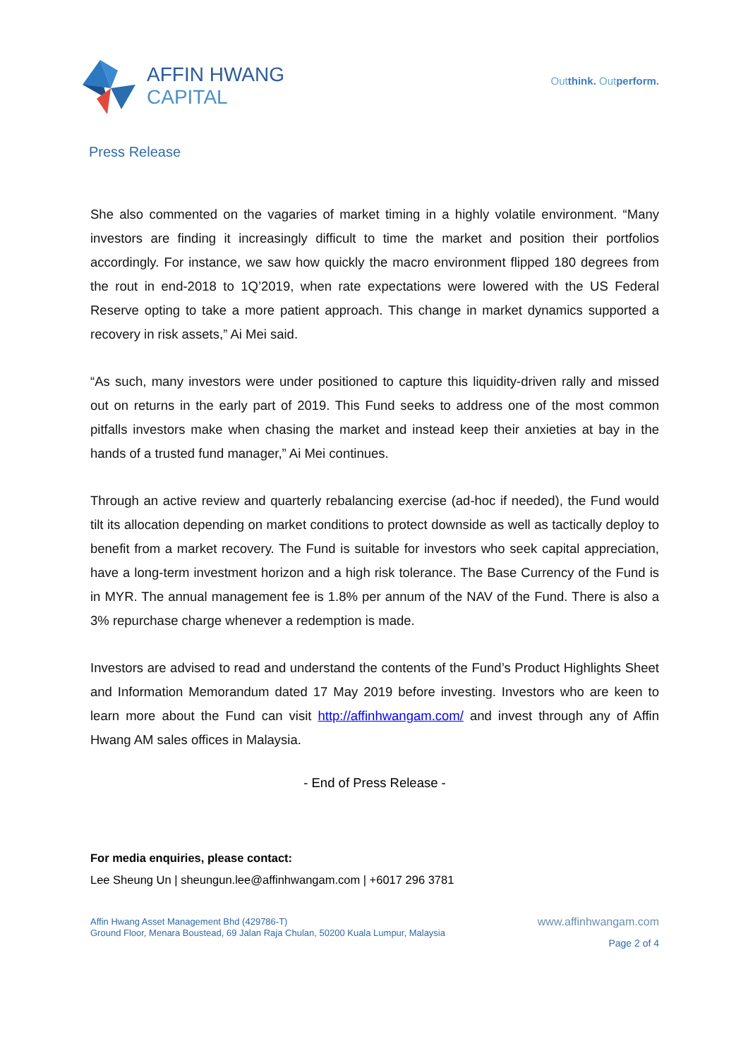AFFIN HWANG
CAPITAL
Outthink. Outperform.
Press Release
She also commented on the vagaries of market timing in a highly volatile environment. “Many investors are finding it increasingly difficult to time the market and position their portfolios accordingly. For instance, we saw how quickly the macro environment flipped 180 degrees from the rout in end-2018 to 1Q’2019, when rate expectations were lowered with the US Federal Reserve opting to take a more patient approach. This change in market dynamics supported a recovery in risk assets,” Ai Mei said.
“As such, many investors were under positioned to capture this liquidity-driven rally and missed out on returns in the early part of 2019. This Fund seeks to address one of the most common pitfalls investors make when chasing the market and instead keep their anxieties at bay in the hands of a trusted fund manager,” Ai Mei continues.
Through an active review and quarterly rebalancing exercise (ad-hoc if needed), the Fund would tilt its allocation depending on market conditions to protect downside as well as tactically deploy to benefit from a market recovery. The Fund is suitable for investors who seek capital appreciation, have a long-term investment horizon and a high risk tolerance. The Base Currency of the Fund is in MYR. The annual management fee is 1.8% per annum of the NAV of the Fund. There is also a 3% repurchase charge whenever a redemption is made.
Investors are advised to read and understand the contents of the Fund’s Product Highlights Sheet and Information Memorandum dated 17 May 2019 before investing. Investors who are keen to learn more about the Fund can visit http://affinhwangam.com/ and invest through any of Affin Hwang AM sales offices in Malaysia.
- End of Press Release -
For media enquiries, please contact:
Lee Sheung Un | sheungun.lee@affinhwangam.com | +6017 296 3781
Affin Hwang Asset Management Bhd (429786-T)
Ground Floor, Menara Boustead, 69 Jalan Raja Chulan, 50200 Kuala Lumpur, Malaysia
www.affinhwangam.com
Page 2 of 4